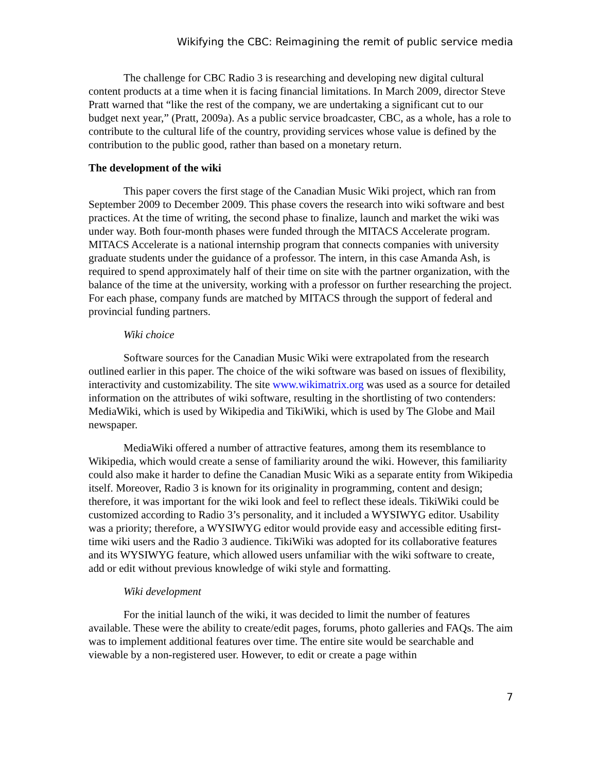Wikifying the CBC: Reimagining the remit of public service media
The challenge for CBC Radio 3 is researching and developing new digital cultural content products at a time when it is facing financial limitations. In March 2009, director Steve Pratt warned that “like the rest of the company, we are undertaking a significant cut to our budget next year,” (Pratt, 2009a). As a public service broadcaster, CBC, as a whole, has a role to contribute to the cultural life of the country, providing services whose value is defined by the contribution to the public good, rather than based on a monetary return.
The development of the wiki
This paper covers the first stage of the Canadian Music Wiki project, which ran from September 2009 to December 2009. This phase covers the research into wiki software and best practices. At the time of writing, the second phase to finalize, launch and market the wiki was under way. Both four-month phases were funded through the MITACS Accelerate program. MITACS Accelerate is a national internship program that connects companies with university graduate students under the guidance of a professor. The intern, in this case Amanda Ash, is required to spend approximately half of their time on site with the partner organization, with the balance of the time at the university, working with a professor on further researching the project. For each phase, company funds are matched by MITACS through the support of federal and provincial funding partners.
Wiki choice
Software sources for the Canadian Music Wiki were extrapolated from the research outlined earlier in this paper. The choice of the wiki software was based on issues of flexibility, interactivity and customizability. The site www.wikimatrix.org was used as a source for detailed information on the attributes of wiki software, resulting in the shortlisting of two contenders: MediaWiki, which is used by Wikipedia and TikiWiki, which is used by The Globe and Mail newspaper.
MediaWiki offered a number of attractive features, among them its resemblance to Wikipedia, which would create a sense of familiarity around the wiki. However, this familiarity could also make it harder to define the Canadian Music Wiki as a separate entity from Wikipedia itself. Moreover, Radio 3 is known for its originality in programming, content and design; therefore, it was important for the wiki look and feel to reflect these ideals. TikiWiki could be customized according to Radio 3’s personality, and it included a WYSIWYG editor. Usability was a priority; therefore, a WYSIWYG editor would provide easy and accessible editing first-time wiki users and the Radio 3 audience. TikiWiki was adopted for its collaborative features and its WYSIWYG feature, which allowed users unfamiliar with the wiki software to create, add or edit without previous knowledge of wiki style and formatting.
Wiki development
For the initial launch of the wiki, it was decided to limit the number of features available. These were the ability to create/edit pages, forums, photo galleries and FAQs. The aim was to implement additional features over time. The entire site would be searchable and viewable by a non-registered user. However, to edit or create a page within
7